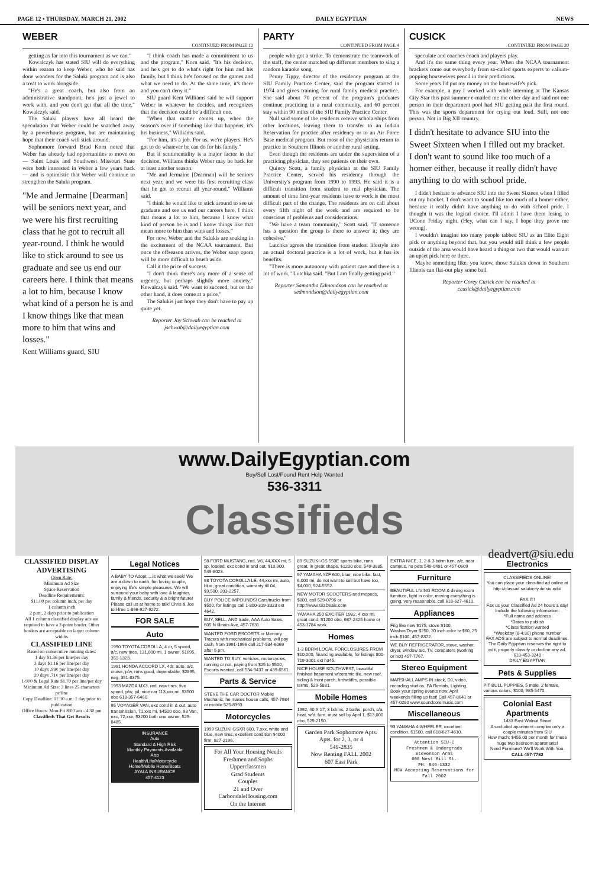PAGE 12 • THURSDAY, MARCH 21, 2002 DAILY EGYPTIAN NEWS
WEBER
CONTINUED FROM PAGE 12
getting as far into this tournament as we can."
Kowalczyk has stated SIU will do everything within reason to keep Weber, who he said has done wonders for the Saluki program and is also a treat to work alongside.
"He's a great coach, but also from an administrative standpoint, he's just a jewel to work with, and you don't get that all the time," Kowalczyk said.
The Saluki players have all heard the speculation that Weber could be snatched away by a powerhouse program, but are maintaining hope that their coach will stick around.
Sophomore forward Brad Korn noted that Weber has already had opportunities to move on — Saint Louis and Southwest Missouri State were both interested in Weber a few years back — and is optimistic that Weber will continue to strengthen the Saluki program.
"Me and Jermaine [Dearman] will be seniors next year, and we were his first recruiting class that he got to recruit all year-round. I think he would like to stick around to see us graduate and see us end our careers here. I think that means a lot to him, because I know what kind of a person he is and I know things like that mean more to him that wins and losses."
Kent Williams guard, SIU
"I think coach has made a commitment to us and the program," Korn said. "It's his decision, and he's got to do what's right for him and his family, but I think he's focused on the games and what we need to do. At the same time, it's there and you can't deny it."
SIU guard Kent Williams said he will support Weber in whatever he decides, and recognizes that the decision could be a difficult one.
"When that matter comes up, when the season's over if something like that happens, it's his business," Williams said.
"For him, it's a job. For us, we're players. He's got to do whatever he can do for his family."
But if sentimentality is a major factor in the decision, Williams thinks Weber may be back for at least another season.
"Me and Jermaine [Dearman] will be seniors next year, and we were his first recruiting class that he got to recruit all year-round," Williams said.
"I think he would like to stick around to see us graduate and see us end our careers here. I think that means a lot to him, because I know what kind of person he is and I know things like that mean more to him than wins and losses."
For now, Weber and the Salukis are soaking in the excitement of the NCAA tournament. But once the offseason arrives, the Weber soap opera will be more difficult to brush aside.
Call it the price of success.
"I don't think there's any more of a sense of urgency, but perhaps slightly more anxiety," Kowalczyk said. "We want to succeed, but on the other hand, it does come at a price."
The Salukis just hope they don't have to pay up quite yet.
Reporter Jay Schwab can be reached at
jschwab@dailyegyptian.com
PARTY
CONTINUED FROM PAGE 4
people who got a strike. To demonstrate the teamwork of the staff, the center matched up different members to sing a random karaoke song.
Penny Tippy, director of the residency program at the SIU Family Practice Center, said the program started in 1974 and gives training for rural family medical practice. She said about 70 percent of the program's graduates continue practicing in a rural community, and 60 percent stay within 90 miles of the SIU Family Practice Center.
Null said some of the residents receive scholarships from other locations, leaving them to transfer to an Indian Reservation for practice after residency or to an Air Force Base medical program. But most of the physicians return to practice in Southern Illinois or another rural setting.
Even though the residents are under the supervision of a practicing physician, they see patients on their own.
Quincy Scott, a family physician at the SIU Family Practice Center, served his residency through the University's program from 1990 to 1993. He said it is a difficult transition from student to real physician. The amount of time first-year residents have to work is the most difficult part of the change. The residents are on call about every fifth night of the week and are required to be conscious of problems and considerations.
"We have a team community," Scott said. "If someone has a question the group is there to answer it; they are cohesive."
Lutchka agrees the transition from student lifestyle into an actual doctoral practice is a lot of work, but it has its benefits.
"There is more autonomy with patient care and there is a lot of work," Lutchka said. "But I am finally getting paid."
Reporter Samantha Edmondson can be reached at
sedmondson@dailyegyptian.com
CUSICK
CONTINUED FROM PAGE 20
speculate and coaches coach and players play.
And it's the same thing every year. When the NCAA tournament brackets come out everybody from so-called sports experts to valium-popping housewives pencil in their predictions.
Some years I'd put my money on the housewife's pick.
For example, a guy I worked with while interning at The Kansas City Star this past summer e-mailed me the other day and said not one person in their department pool had SIU getting past the first round. This was the sports department for crying out loud. Still, not one person. Not in Big XII country.
I didn't hesitate to advance SIU into the Sweet Sixteen when I filled out my bracket. I don't want to sound like too much of a homer either, because it really didn't have anything to do with school pride.
I didn't hesitate to advance SIU into the Sweet Sixteen when I filled out my bracket. I don't want to sound like too much of a homer either, because it really didn't have anything to do with school pride. I thought it was the logical choice. I'll admit I have them losing to UConn Friday night. (Hey, what can I say, I hope they prove me wrong).
I wouldn't imagine too many people tabbed SIU as an Elite Eight pick or anything beyond that, but you would still think a few people outside of the area would have heard a thing or two that would warrant an upset pick here or there.
Maybe something like, you know, those Salukis down in Southern Illinois can flat-out play some ball.
Reporter Corey Cusick can be reached at
ccusick@dailyegyptian.com
www.DailyEgyptian.com
Buy/Sell Lost/Found Rent Help Wanted
536-3311
Classifieds
deadvert@siu.edu
CLASSIFIED DISPLAY ADVERTISING
Open Rate:
Minimum Ad Size
Space Reservation
Deadline Requirements:
$11.00 per column inch, per day
1 column inch
2 p.m., 2 days prior to publication
All 1 column classified display ads are required to have a 2-point border. Other borders are acceptable on larger column widths
CLASSIFIED LINE
Based on consecutive running dates:
1 day $1.36 per line/per day
3 days $1.16 per line/per day
10 days .99¢ per line/per day
20 days .71¢ per line/per day
1-900 & Legal Rate $1.70 per line/per day
Minimum Ad Size: 3 lines 25 characters pr/line
Copy Deadline: 11:30 a.m. 1 day prior to publication
Office Hours: Mon-Fri 8:00 am - 4:30 pm
Classifieds That Get Results
Legal Notices
A BABY TO Adopt.....is what we seek! We are a down to earth, fun loving couple, enjoying life's simple pleasures. We will surround your baby with love & laughter, family & friends, security & a bright future! Please call us at home to talk! Chris & Joe toll-free 1-866-927-9272.
FOR SALE
Auto
1990 TOYOTA COROLLA, 4 dr, 5 speed, a/c, new tires, 131,000 mi, 1 owner, $1695, 351-1323.
1991 HONDA ACCORD LX, 4dr, auto, a/c, cruise, p/w, runs good, dependable, $2895, neg, 351-8375.
1993 MAZDA MX3, red, new tires, five speed, p/w, p/l, nice car 113,xxx mi, $3500 obo 618-357-6460.
95 VOYAGER VAN, exc cond in & out, auto transmission, 71,xxx mi, $4500 obo, 93 Van, exc, 72,xxx, $3200 both one owner, 529-8485.
INSURANCE
Auto
Standard & High Risk
Monthly Payments Available
Also
Health/Life/Motorcycle
Home/Mobile Home/Boats
AYALA INSURANCE
457-4123
98 FORD MUSTANG, red, V6, 44,XXX mi, 5 sp, loaded, exc cond in and out, $10,900, 549-8023.
98 TOYOTA COROLLA LE, 44,xxx mi, auto, blue, great condition, warranty till 04, $9,500, 203-2257.
BUY POLICE IMPOUNDS! Cars/trucks from $500, for listings call 1-800-319-3323 ext 4642.
BUY, SELL, AND trade, AAA Auto Sales, 605 N Illinois Ave, 457-7631.
WANTED FORD ESCORTS or Mercury Tracers with mechanical problems, will pay cash, from 1991-1996 call 217-534-6069 after 5 pm.
WANTED TO BUY: vehicles, motorcycles, running or not, paying from $25 to $500, Escorts wanted, call 534-9437 or 439-6561.
Parts & Service
STEVE THE CAR DOCTOR Mobile Mechanic, he makes house calls, 457-7984 or mobile 525-8393
Motorcycles
1999 SUZUKI GSXR 600, 7,xxx, white and blue, new tires, excellent condition $4000 firm, 927-2196.
For All Your Housing Needs
Freshmen and Sophs
Upperclassmen
Grad Students
Couples
21 and Over
CarbondaleHousing.com
On the Internet
89 SUZUKI-GS 550E sports bike, runs great, in great shape, $1200 obo, 549-3885.
97 YAMAHA YZF 600, blue, nice bike, fast, 6,000 mi, do not want to sell but have too, $4,000, 924-5552.
NEW MOTOR SCOOTERS and mopeds, $800, call 529-0796 or http://www.GizDeals.com
YAMAHA 250 EXCITER 1982, 4,xxx mi, great cond, $1200 obo, 687-2425 home or 453-1784 work.
Homes
1-3 BDRM LOCAL FORCLOSURES FROM $10,000, financing available, for listings 800-719-3001 ext h345.
NICE HOUSE SOUTHWEST, beautiful finished basement w/ceramic tile, new roof, siding & front porch, hrdwd/flrs, possible terms, 529-5881.
Mobile Homes
1992, 40 X 17, 3 bdrms, 2 baths, porch, c/a, heat, w/d, furn, must sell by April 1, $13,000 obo, 529-2150.
Garden Park Sophomore Apts.
Apts. for 2, 3, or 4
549-2835
Now Renting FALL 2002
607 East Park
EXTRA NICE, 1, 2 & 3 bdrm furn, a/c, near campus, no pets 549-0491 or 457-0609
Furniture
BEAUTIFUL LIVING ROOM & dining room furniture, light in color, moving everything is going, very reasonable, call 618-627-4610.
Appliances
Frig like new $175, stove $100, Washer/Dryer $250, 20 inch color tv $60, 25 inch $100, 457-8372.
WE BUY REFRIGERATOR, stove, washer, dryer, window a/c, TV, computers (working or not) 457-7767.
Stereo Equipment
MARSHALL AMPS IN stock, DJ, video, recording studios, PA Rentals, Lighting, Book your spring events now. April weekends filling up fast! Call 457-8641 or 457-0280 www.soundcoremusic.com
Miscellaneous
93 YAMAHA 4-WHEELER, excellent condition, $1500, call 618-627-4610.
Attention SIU-C
Freshmen & Undergrads
Stevenson Arms
600 West Mill St.
PH. 549-1332
NOW Accepting Reservations for Fall 2002
Electronics
CLASSIFIEDS ONLINE!
You can place your classified ad online at
http://classad.salukicity.de.siu.edu/
FAX IT!
Fax us your Classified Ad 24 hours a day!
Include the following information:
*Full name and address
*Dates to publish
*Classification wanted
*Weekday (8-4:30) phone number
FAX ADS are subject to normal deadlines. The Daily Egyptian reserves the right to edit, properly classify or decline any ad.
618-453-3248
DAILY EGYPTIAN
Pets & Supplies
PIT BULL PUPPIES, 5 male, 2 female, various colors, $100, 985-5470.
Colonial East Apartments
1433 East Walnut Street
A secluded apartment complex only a couple minutes from SIU
How much: $455.00 per month for these huge two bedroom apartments!
Need Furniture? We'll Work With You.
CALL 457-7782